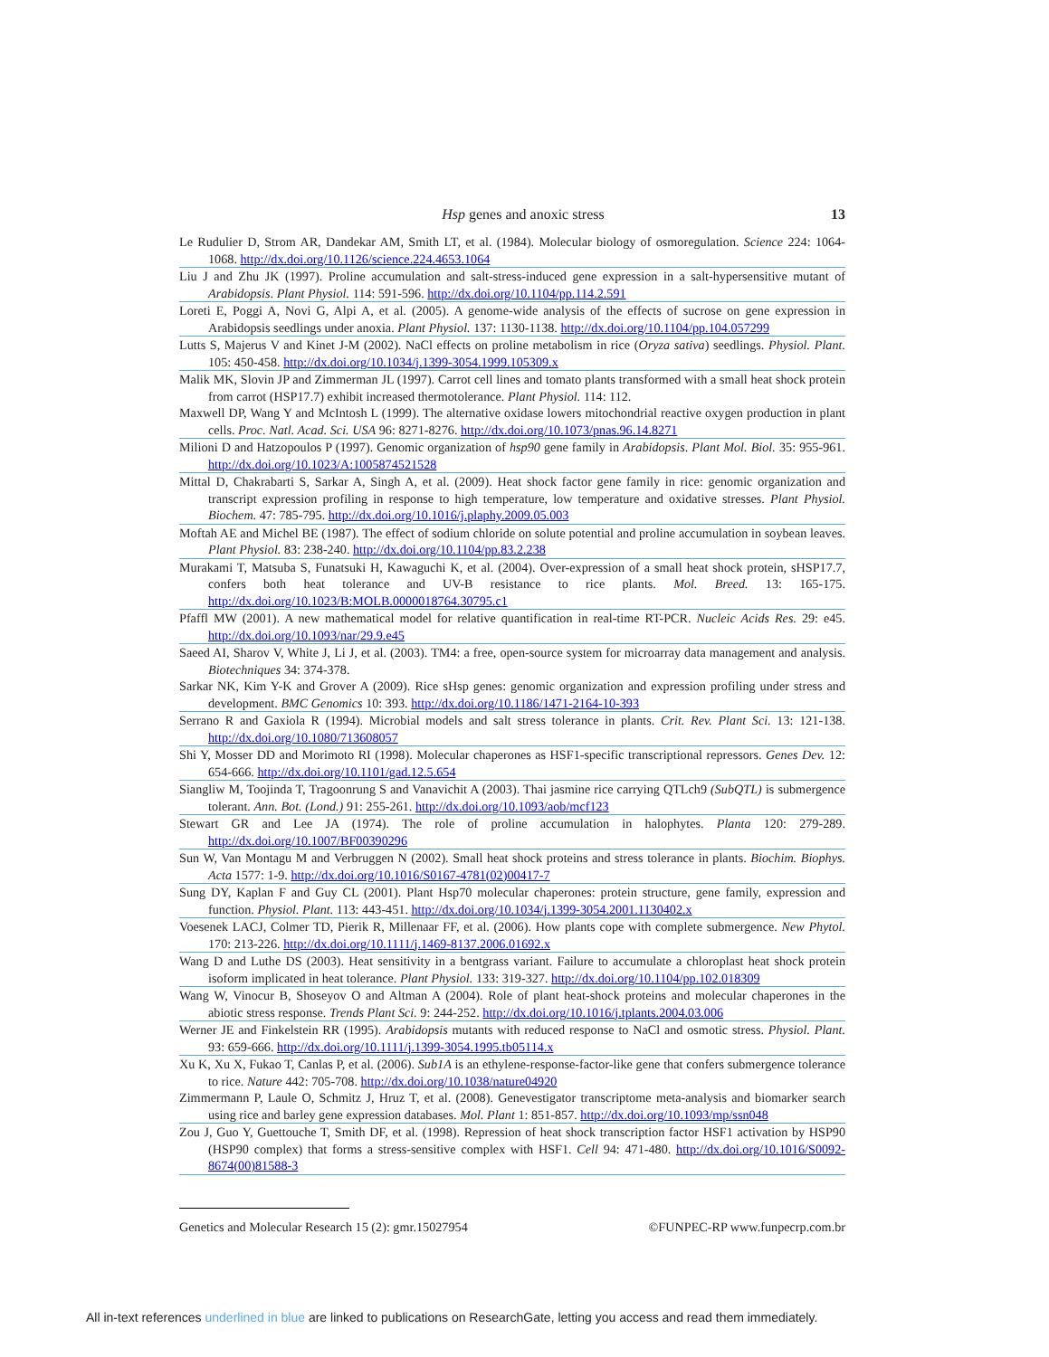Hsp genes and anoxic stress 13
Le Rudulier D, Strom AR, Dandekar AM, Smith LT, et al. (1984). Molecular biology of osmoregulation. Science 224: 1064-1068. http://dx.doi.org/10.1126/science.224.4653.1064
Liu J and Zhu JK (1997). Proline accumulation and salt-stress-induced gene expression in a salt-hypersensitive mutant of Arabidopsis. Plant Physiol. 114: 591-596. http://dx.doi.org/10.1104/pp.114.2.591
Loreti E, Poggi A, Novi G, Alpi A, et al. (2005). A genome-wide analysis of the effects of sucrose on gene expression in Arabidopsis seedlings under anoxia. Plant Physiol. 137: 1130-1138. http://dx.doi.org/10.1104/pp.104.057299
Lutts S, Majerus V and Kinet J-M (2002). NaCl effects on proline metabolism in rice (Oryza sativa) seedlings. Physiol. Plant. 105: 450-458. http://dx.doi.org/10.1034/j.1399-3054.1999.105309.x
Malik MK, Slovin JP and Zimmerman JL (1997). Carrot cell lines and tomato plants transformed with a small heat shock protein from carrot (HSP17.7) exhibit increased thermotolerance. Plant Physiol. 114: 112.
Maxwell DP, Wang Y and McIntosh L (1999). The alternative oxidase lowers mitochondrial reactive oxygen production in plant cells. Proc. Natl. Acad. Sci. USA 96: 8271-8276. http://dx.doi.org/10.1073/pnas.96.14.8271
Milioni D and Hatzopoulos P (1997). Genomic organization of hsp90 gene family in Arabidopsis. Plant Mol. Biol. 35: 955-961. http://dx.doi.org/10.1023/A:1005874521528
Mittal D, Chakrabarti S, Sarkar A, Singh A, et al. (2009). Heat shock factor gene family in rice: genomic organization and transcript expression profiling in response to high temperature, low temperature and oxidative stresses. Plant Physiol. Biochem. 47: 785-795. http://dx.doi.org/10.1016/j.plaphy.2009.05.003
Moftah AE and Michel BE (1987). The effect of sodium chloride on solute potential and proline accumulation in soybean leaves. Plant Physiol. 83: 238-240. http://dx.doi.org/10.1104/pp.83.2.238
Murakami T, Matsuba S, Funatsuki H, Kawaguchi K, et al. (2004). Over-expression of a small heat shock protein, sHSP17.7, confers both heat tolerance and UV-B resistance to rice plants. Mol. Breed. 13: 165-175. http://dx.doi.org/10.1023/B:MOLB.0000018764.30795.c1
Pfaffl MW (2001). A new mathematical model for relative quantification in real-time RT-PCR. Nucleic Acids Res. 29: e45. http://dx.doi.org/10.1093/nar/29.9.e45
Saeed AI, Sharov V, White J, Li J, et al. (2003). TM4: a free, open-source system for microarray data management and analysis. Biotechniques 34: 374-378.
Sarkar NK, Kim Y-K and Grover A (2009). Rice sHsp genes: genomic organization and expression profiling under stress and development. BMC Genomics 10: 393. http://dx.doi.org/10.1186/1471-2164-10-393
Serrano R and Gaxiola R (1994). Microbial models and salt stress tolerance in plants. Crit. Rev. Plant Sci. 13: 121-138. http://dx.doi.org/10.1080/713608057
Shi Y, Mosser DD and Morimoto RI (1998). Molecular chaperones as HSF1-specific transcriptional repressors. Genes Dev. 12: 654-666. http://dx.doi.org/10.1101/gad.12.5.654
Siangliw M, Toojinda T, Tragoonrung S and Vanavichit A (2003). Thai jasmine rice carrying QTLch9 (SubQTL) is submergence tolerant. Ann. Bot. (Lond.) 91: 255-261. http://dx.doi.org/10.1093/aob/mcf123
Stewart GR and Lee JA (1974). The role of proline accumulation in halophytes. Planta 120: 279-289. http://dx.doi.org/10.1007/BF00390296
Sun W, Van Montagu M and Verbruggen N (2002). Small heat shock proteins and stress tolerance in plants. Biochim. Biophys. Acta 1577: 1-9. http://dx.doi.org/10.1016/S0167-4781(02)00417-7
Sung DY, Kaplan F and Guy CL (2001). Plant Hsp70 molecular chaperones: protein structure, gene family, expression and function. Physiol. Plant. 113: 443-451. http://dx.doi.org/10.1034/j.1399-3054.2001.1130402.x
Voesenek LACJ, Colmer TD, Pierik R, Millenaar FF, et al. (2006). How plants cope with complete submergence. New Phytol. 170: 213-226. http://dx.doi.org/10.1111/j.1469-8137.2006.01692.x
Wang D and Luthe DS (2003). Heat sensitivity in a bentgrass variant. Failure to accumulate a chloroplast heat shock protein isoform implicated in heat tolerance. Plant Physiol. 133: 319-327. http://dx.doi.org/10.1104/pp.102.018309
Wang W, Vinocur B, Shoseyov O and Altman A (2004). Role of plant heat-shock proteins and molecular chaperones in the abiotic stress response. Trends Plant Sci. 9: 244-252. http://dx.doi.org/10.1016/j.tplants.2004.03.006
Werner JE and Finkelstein RR (1995). Arabidopsis mutants with reduced response to NaCl and osmotic stress. Physiol. Plant. 93: 659-666. http://dx.doi.org/10.1111/j.1399-3054.1995.tb05114.x
Xu K, Xu X, Fukao T, Canlas P, et al. (2006). Sub1A is an ethylene-response-factor-like gene that confers submergence tolerance to rice. Nature 442: 705-708. http://dx.doi.org/10.1038/nature04920
Zimmermann P, Laule O, Schmitz J, Hruz T, et al. (2008). Genevestigator transcriptome meta-analysis and biomarker search using rice and barley gene expression databases. Mol. Plant 1: 851-857. http://dx.doi.org/10.1093/mp/ssn048
Zou J, Guo Y, Guettouche T, Smith DF, et al. (1998). Repression of heat shock transcription factor HSF1 activation by HSP90 (HSP90 complex) that forms a stress-sensitive complex with HSF1. Cell 94: 471-480. http://dx.doi.org/10.1016/S0092-8674(00)81588-3
Genetics and Molecular Research 15 (2): gmr.15027954 ©FUNPEC-RP www.funpecrp.com.br
All in-text references underlined in blue are linked to publications on ResearchGate, letting you access and read them immediately.